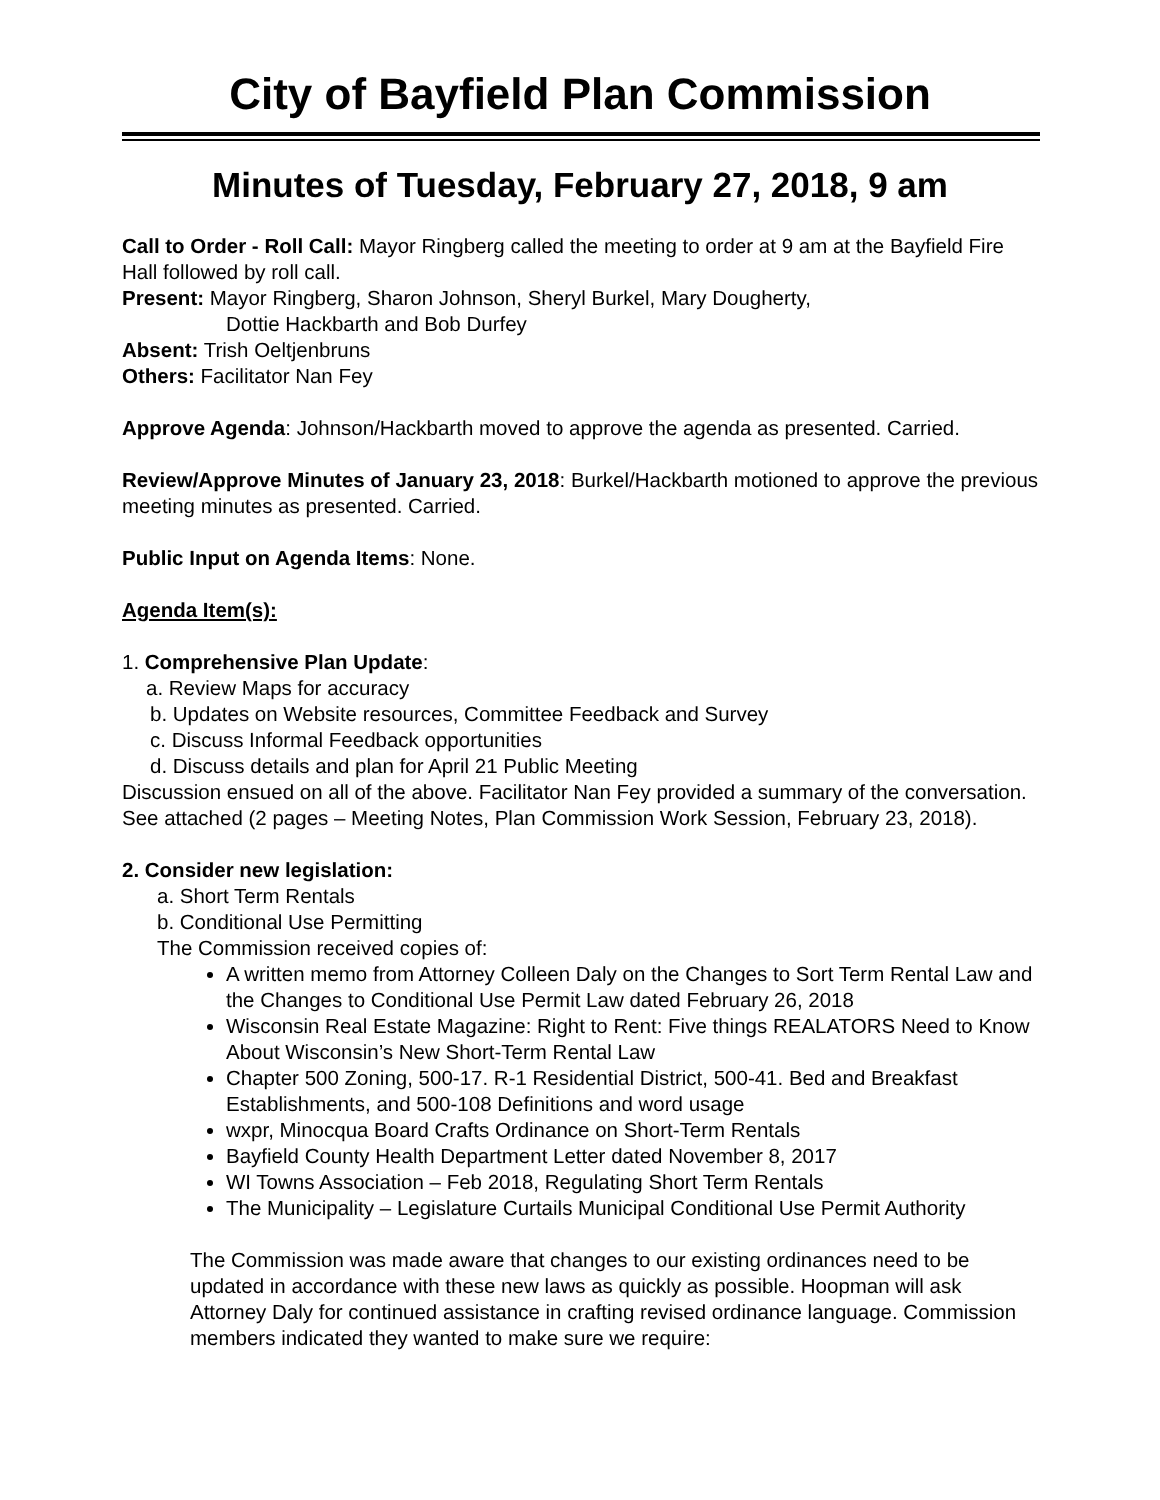City of Bayfield Plan Commission
Minutes of Tuesday, February 27, 2018, 9 am
Call to Order - Roll Call: Mayor Ringberg called the meeting to order at 9 am at the Bayfield Fire Hall followed by roll call.
Present: Mayor Ringberg, Sharon Johnson, Sheryl Burkel, Mary Dougherty,
Dottie Hackbarth and Bob Durfey
Absent: Trish Oeltjenbruns
Others: Facilitator Nan Fey
Approve Agenda: Johnson/Hackbarth moved to approve the agenda as presented. Carried.
Review/Approve Minutes of January 23, 2018: Burkel/Hackbarth motioned to approve the previous meeting minutes as presented. Carried.
Public Input on Agenda Items: None.
Agenda Item(s):
1. Comprehensive Plan Update:
a. Review Maps for accuracy
b. Updates on Website resources, Committee Feedback and Survey
c. Discuss Informal Feedback opportunities
d. Discuss details and plan for April 21 Public Meeting
Discussion ensued on all of the above. Facilitator Nan Fey provided a summary of the conversation. See attached (2 pages – Meeting Notes, Plan Commission Work Session, February 23, 2018).
2. Consider new legislation:
a. Short Term Rentals
b. Conditional Use Permitting
The Commission received copies of:
A written memo from Attorney Colleen Daly on the Changes to Sort Term Rental Law and the Changes to Conditional Use Permit Law dated February 26, 2018
Wisconsin Real Estate Magazine: Right to Rent: Five things REALATORS Need to Know About Wisconsin’s New Short-Term Rental Law
Chapter 500 Zoning, 500-17. R-1 Residential District, 500-41. Bed and Breakfast Establishments, and 500-108 Definitions and word usage
wxpr, Minocqua Board Crafts Ordinance on Short-Term Rentals
Bayfield County Health Department Letter dated November 8, 2017
WI Towns Association – Feb 2018, Regulating Short Term Rentals
The Municipality – Legislature Curtails Municipal Conditional Use Permit Authority
The Commission was made aware that changes to our existing ordinances need to be updated in accordance with these new laws as quickly as possible. Hoopman will ask Attorney Daly for continued assistance in crafting revised ordinance language. Commission members indicated they wanted to make sure we require: